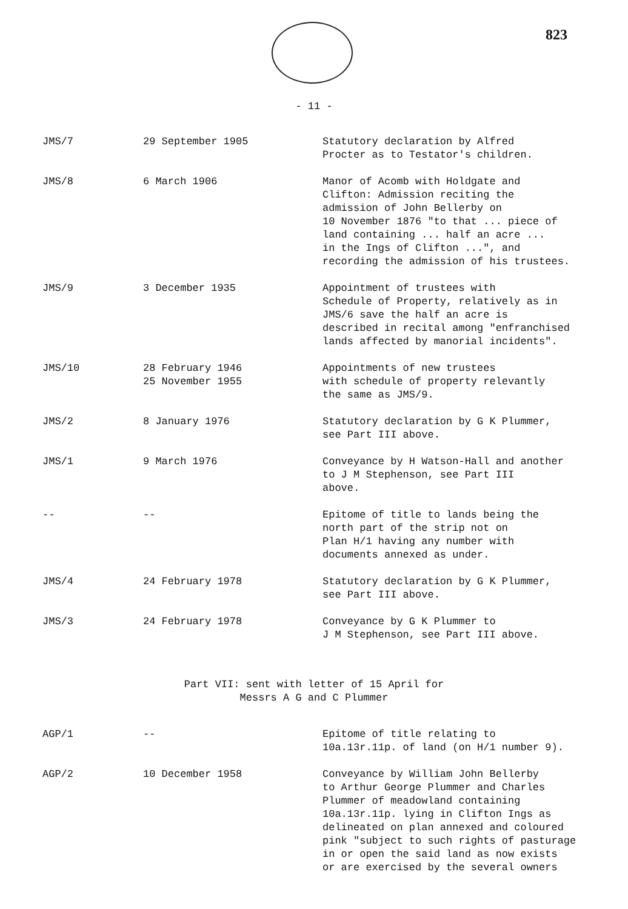823
- 11 -
| JMS/7 | 29 September 1905 | Statutory declaration by Alfred Procter as to Testator's children. |
| JMS/8 | 6 March 1906 | Manor of Acomb with Holdgate and Clifton: Admission reciting the admission of John Bellerby on 10 November 1876 "to that ... piece of land containing ... half an acre ... in the Ings of Clifton ...", and recording the admission of his trustees. |
| JMS/9 | 3 December 1935 | Appointment of trustees with Schedule of Property, relatively as in JMS/6 save the half an acre is described in recital among "enfranchised lands affected by manorial incidents". |
| JMS/10 | 28 February 1946 25 November 1955 | Appointments of new trustees with schedule of property relevantly the same as JMS/9. |
| JMS/2 | 8 January 1976 | Statutory declaration by G K Plummer, see Part III above. |
| JMS/1 | 9 March 1976 | Conveyance by H Watson-Hall and another to J M Stephenson, see Part III above. |
| -- | -- | Epitome of title to lands being the north part of the strip not on Plan H/1 having any number with documents annexed as under. |
| JMS/4 | 24 February 1978 | Statutory declaration by G K Plummer, see Part III above. |
| JMS/3 | 24 February 1978 | Conveyance by G K Plummer to J M Stephenson, see Part III above. |
Part VII: sent with letter of 15 April for
Messrs A G and C Plummer
| AGP/1 | -- | Epitome of title relating to 10a.13r.11p. of land (on H/1 number 9). |
| AGP/2 | 10 December 1958 | Conveyance by William John Bellerby to Arthur George Plummer and Charles Plummer of meadowland containing 10a.13r.11p. lying in Clifton Ings as delineated on plan annexed and coloured pink "subject to such rights of pasturage in or open the said land as now exists or are exercised by the several owners |